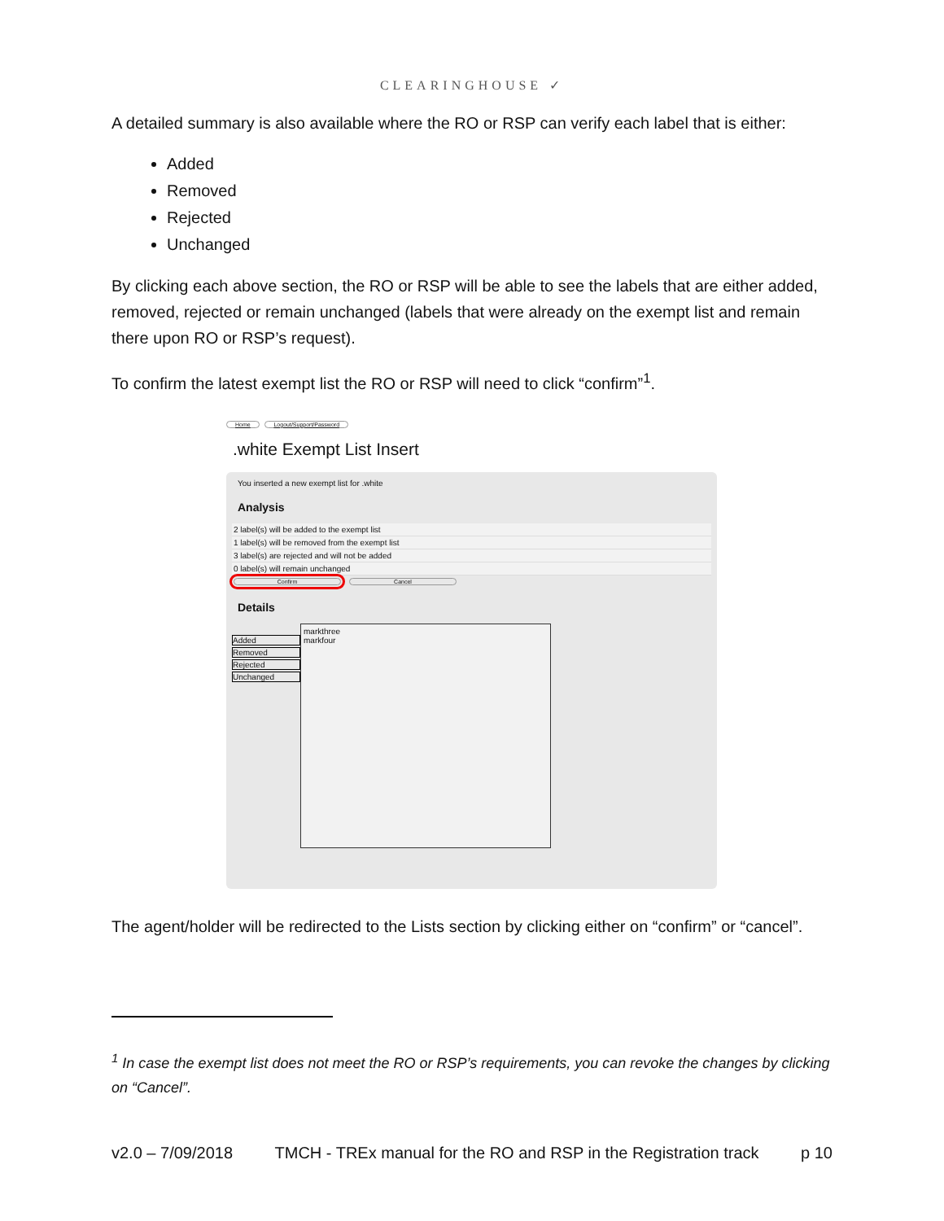CLEARINGHOUSE ✓
A detailed summary is also available where the RO or RSP can verify each label that is either:
Added
Removed
Rejected
Unchanged
By clicking each above section, the RO or RSP will be able to see the labels that are either added, removed, rejected or remain unchanged (labels that were already on the exempt list and remain there upon RO or RSP’s request).
To confirm the latest exempt list the RO or RSP will need to click “confirm”<sup>1</sup>.
Home Logout/Support/Password
.white Exempt List Insert
You inserted a new exempt list for .white
Analysis
2 label(s) will be added to the exempt list
1 label(s) will be removed from the exempt list
3 label(s) are rejected and will not be added
0 label(s) will remain unchanged
Confirm Cancel
Details
Added
Removed
Rejected
Unchanged
markthree
markfour
The agent/holder will be redirected to the Lists section by clicking either on “confirm” or “cancel”.
<sup>1</sup> In case the exempt list does not meet the RO or RSP’s requirements, you can revoke the changes by clicking on “Cancel”.
v2.0 – 7/09/2018 TMCH - TREx manual for the RO and RSP in the Registration track p 10